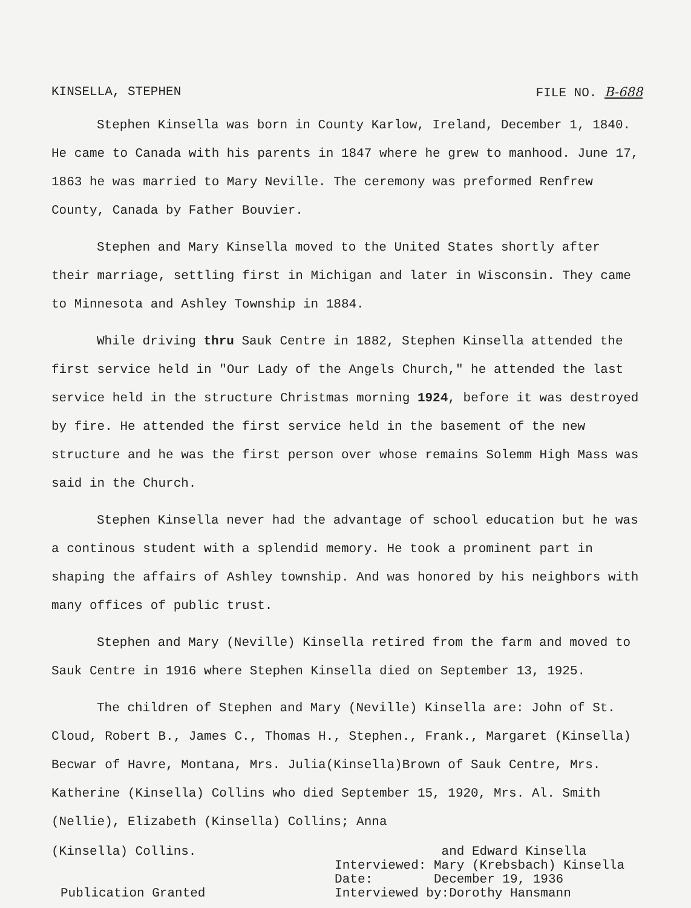KINSELLA, STEPHEN FILE NO. B-688
Stephen Kinsella was born in County Karlow, Ireland, December 1, 1840. He came to Canada with his parents in 1847 where he grew to manhood. June 17, 1863 he was married to Mary Neville. The ceremony was preformed Renfrew County, Canada by Father Bouvier.
Stephen and Mary Kinsella moved to the United States shortly after their marriage, settling first in Michigan and later in Wisconsin. They came to Minnesota and Ashley Township in 1884.
While driving thru Sauk Centre in 1882, Stephen Kinsella attended the first service held in "Our Lady of the Angels Church," he attended the last service held in the structure Christmas morning 1924, before it was destroyed by fire. He attended the first service held in the basement of the new structure and he was the first person over whose remains Solemm High Mass was said in the Church.
Stephen Kinsella never had the advantage of school education but he was a continous student with a splendid memory. He took a prominent part in shaping the affairs of Ashley township. And was honored by his neighbors with many offices of public trust.
Stephen and Mary (Neville) Kinsella retired from the farm and moved to Sauk Centre in 1916 where Stephen Kinsella died on September 13, 1925.
The children of Stephen and Mary (Neville) Kinsella are: John of St. Cloud, Robert B., James C., Thomas H., Stephen., Frank., Margaret (Kinsella) Becwar of Havre, Montana, Mrs. Julia(Kinsella)Brown of Sauk Centre, Mrs. Katherine (Kinsella) Collins who died September 15, 1920, Mrs. Al. Smith (Nellie), Elizabeth (Kinsella) Collins; Anna
(Kinsella) Collins.
Publication Granted
and Edward Kinsella
Interviewed: Mary (Krebsbach) Kinsella
Date: December 19, 1936
Interviewed by:Dorothy Hansmann